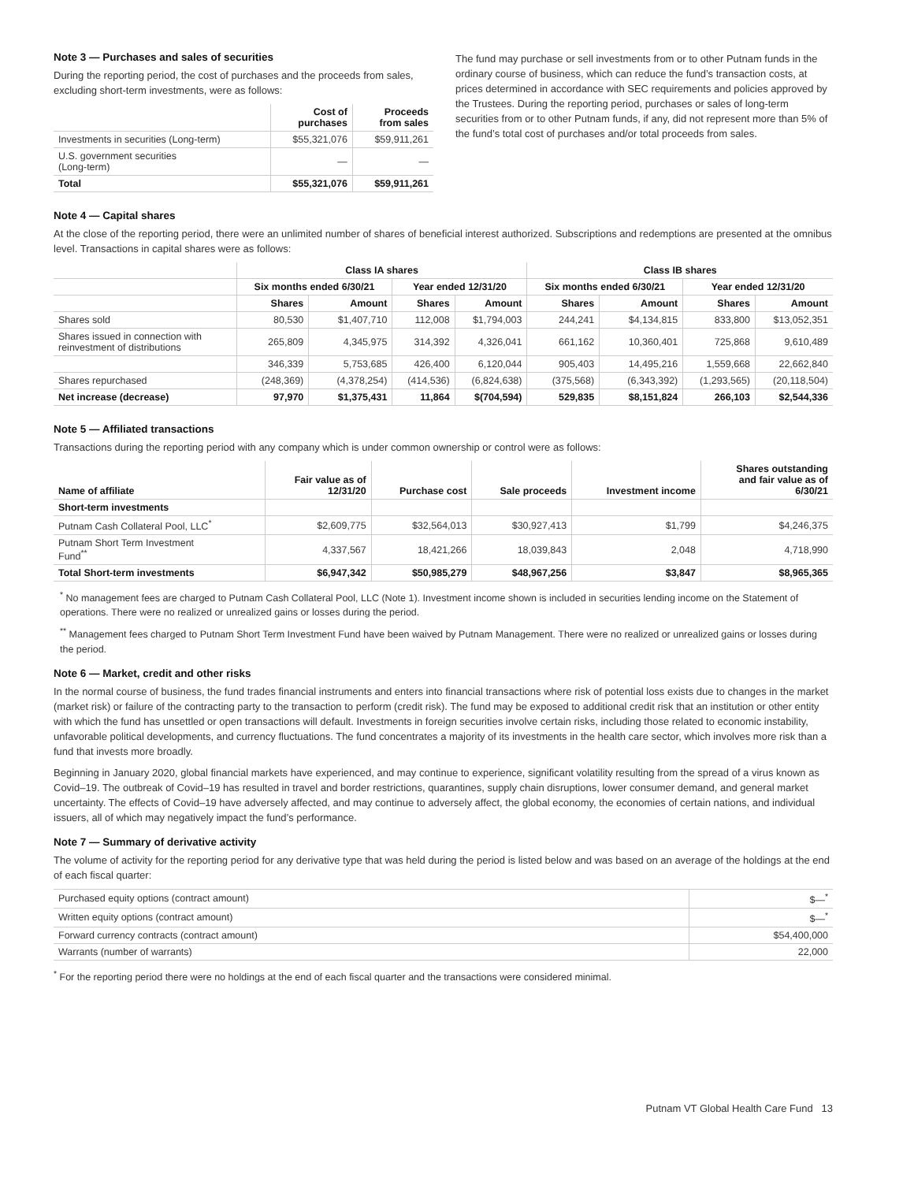Note 3 — Purchases and sales of securities
During the reporting period, the cost of purchases and the proceeds from sales, excluding short-term investments, were as follows:
| | Cost of purchases | Proceeds from sales |
| --- | --- | --- |
| Investments in securities (Long-term) | $55,321,076 | $59,911,261 |
| U.S. government securities (Long-term) | — | — |
| Total | $55,321,076 | $59,911,261 |
The fund may purchase or sell investments from or to other Putnam funds in the ordinary course of business, which can reduce the fund’s transaction costs, at prices determined in accordance with SEC requirements and policies approved by the Trustees. During the reporting period, purchases or sales of long-term securities from or to other Putnam funds, if any, did not represent more than 5% of the fund’s total cost of purchases and/or total proceeds from sales.
Note 4 — Capital shares
At the close of the reporting period, there were an unlimited number of shares of beneficial interest authorized. Subscriptions and redemptions are presented at the omnibus level. Transactions in capital shares were as follows:
| | Class IA shares | | | | Class IB shares | | | |
| --- | --- | --- | --- | --- | --- | --- | --- | --- |
| | Six months ended 6/30/21 | | Year ended 12/31/20 | | Six months ended 6/30/21 | | Year ended 12/31/20 | |
| | Shares | Amount | Shares | Amount | Shares | Amount | Shares | Amount |
| Shares sold | 80,530 | $1,407,710 | 112,008 | $1,794,003 | 244,241 | $4,134,815 | 833,800 | $13,052,351 |
| Shares issued in connection with reinvestment of distributions | 265,809 | 4,345,975 | 314,392 | 4,326,041 | 661,162 | 10,360,401 | 725,868 | 9,610,489 |
| | 346,339 | 5,753,685 | 426,400 | 6,120,044 | 905,403 | 14,495,216 | 1,559,668 | 22,662,840 |
| Shares repurchased | (248,369) | (4,378,254) | (414,536) | (6,824,638) | (375,568) | (6,343,392) | (1,293,565) | (20,118,504) |
| Net increase (decrease) | 97,970 | $1,375,431 | 11,864 | $(704,594) | 529,835 | $8,151,824 | 266,103 | $2,544,336 |
Note 5 — Affiliated transactions
Transactions during the reporting period with any company which is under common ownership or control were as follows:
| Name of affiliate | Fair value as of 12/31/20 | Purchase cost | Sale proceeds | Investment income | Shares outstanding and fair value as of 6/30/21 |
| --- | --- | --- | --- | --- | --- |
| Short-term investments | | | | | |
| Putnam Cash Collateral Pool, LLC<sup>*</sup> | $2,609,775 | $32,564,013 | $30,927,413 | $1,799 | $4,246,375 |
| Putnam Short Term Investment Fund<sup>**</sup> | 4,337,567 | 18,421,266 | 18,039,843 | 2,048 | 4,718,990 |
| Total Short-term investments | $6,947,342 | $50,985,279 | $48,967,256 | $3,847 | $8,965,365 |
<sup>*</sup> No management fees are charged to Putnam Cash Collateral Pool, LLC (Note 1). Investment income shown is included in securities lending income on the Statement of operations. There were no realized or unrealized gains or losses during the period.
<sup>**</sup> Management fees charged to Putnam Short Term Investment Fund have been waived by Putnam Management. There were no realized or unrealized gains or losses during the period.
Note 6 — Market, credit and other risks
In the normal course of business, the fund trades financial instruments and enters into financial transactions where risk of potential loss exists due to changes in the market (market risk) or failure of the contracting party to the transaction to perform (credit risk). The fund may be exposed to additional credit risk that an institution or other entity with which the fund has unsettled or open transactions will default. Investments in foreign securities involve certain risks, including those related to economic instability, unfavorable political developments, and currency fluctuations. The fund concentrates a majority of its investments in the health care sector, which involves more risk than a fund that invests more broadly.
Beginning in January 2020, global financial markets have experienced, and may continue to experience, significant volatility resulting from the spread of a virus known as Covid–19. The outbreak of Covid–19 has resulted in travel and border restrictions, quarantines, supply chain disruptions, lower consumer demand, and general market uncertainty. The effects of Covid–19 have adversely affected, and may continue to adversely affect, the global economy, the economies of certain nations, and individual issuers, all of which may negatively impact the fund’s performance.
Note 7 — Summary of derivative activity
The volume of activity for the reporting period for any derivative type that was held during the period is listed below and was based on an average of the holdings at the end of each fiscal quarter:
| Purchased equity options (contract amount) | $—<sup>*</sup> |
| Written equity options (contract amount) | $—<sup>*</sup> |
| Forward currency contracts (contract amount) | $54,400,000 |
| Warrants (number of warrants) | 22,000 |
<sup>*</sup> For the reporting period there were no holdings at the end of each fiscal quarter and the transactions were considered minimal.
Putnam VT Global Health Care Fund 13